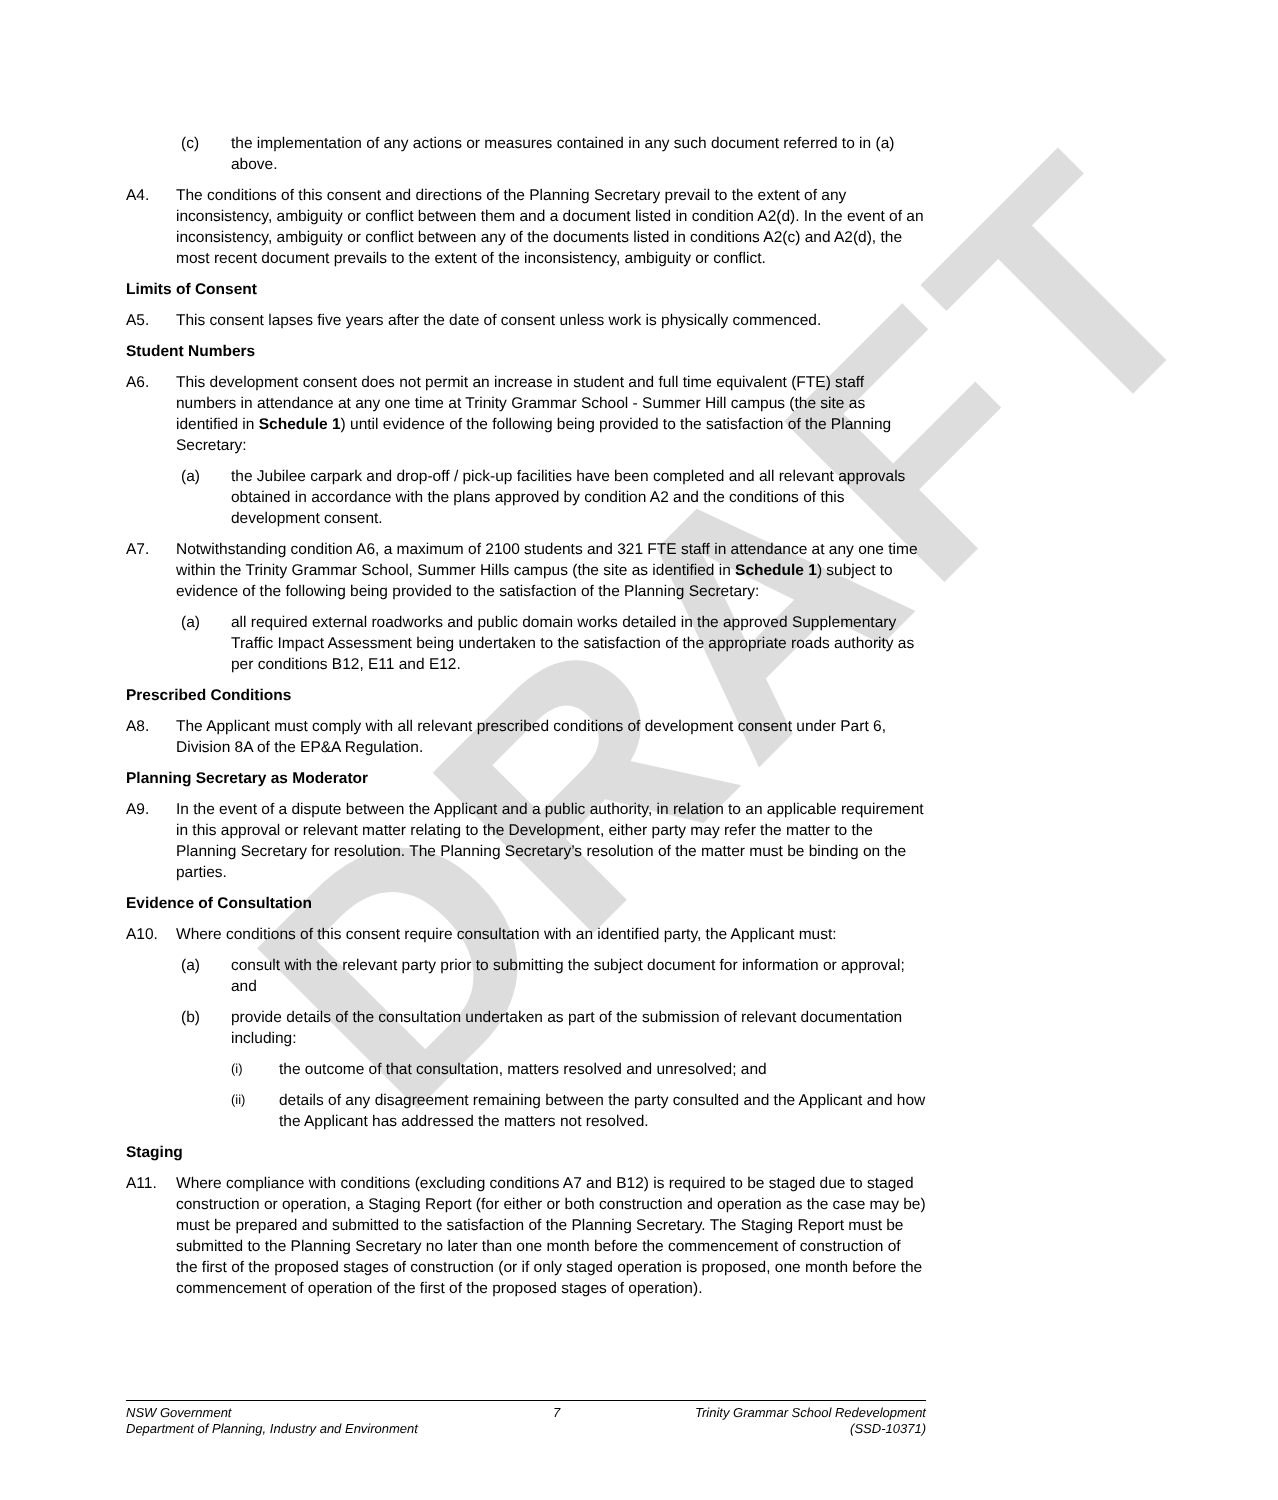DRAFT
(c) the implementation of any actions or measures contained in any such document referred to in (a) above.
A4. The conditions of this consent and directions of the Planning Secretary prevail to the extent of any inconsistency, ambiguity or conflict between them and a document listed in condition A2(d). In the event of an inconsistency, ambiguity or conflict between any of the documents listed in conditions A2(c) and A2(d), the most recent document prevails to the extent of the inconsistency, ambiguity or conflict.
Limits of Consent
A5. This consent lapses five years after the date of consent unless work is physically commenced.
Student Numbers
A6. This development consent does not permit an increase in student and full time equivalent (FTE) staff numbers in attendance at any one time at Trinity Grammar School - Summer Hill campus (the site as identified in Schedule 1) until evidence of the following being provided to the satisfaction of the Planning Secretary:
(a) the Jubilee carpark and drop-off / pick-up facilities have been completed and all relevant approvals obtained in accordance with the plans approved by condition A2 and the conditions of this development consent.
A7. Notwithstanding condition A6, a maximum of 2100 students and 321 FTE staff in attendance at any one time within the Trinity Grammar School, Summer Hills campus (the site as identified in Schedule 1) subject to evidence of the following being provided to the satisfaction of the Planning Secretary:
(a) all required external roadworks and public domain works detailed in the approved Supplementary Traffic Impact Assessment being undertaken to the satisfaction of the appropriate roads authority as per conditions B12, E11 and E12.
Prescribed Conditions
A8. The Applicant must comply with all relevant prescribed conditions of development consent under Part 6, Division 8A of the EP&A Regulation.
Planning Secretary as Moderator
A9. In the event of a dispute between the Applicant and a public authority, in relation to an applicable requirement in this approval or relevant matter relating to the Development, either party may refer the matter to the Planning Secretary for resolution. The Planning Secretary’s resolution of the matter must be binding on the parties.
Evidence of Consultation
A10. Where conditions of this consent require consultation with an identified party, the Applicant must:
(a) consult with the relevant party prior to submitting the subject document for information or approval; and
(b) provide details of the consultation undertaken as part of the submission of relevant documentation including:
(i)
the outcome of that consultation, matters resolved and unresolved; and
(ii)
details of any disagreement remaining between the party consulted and the Applicant and how the Applicant has addressed the matters not resolved.
Staging
A11. Where compliance with conditions (excluding conditions A7 and B12) is required to be staged due to staged construction or operation, a Staging Report (for either or both construction and operation as the case may be) must be prepared and submitted to the satisfaction of the Planning Secretary. The Staging Report must be submitted to the Planning Secretary no later than one month before the commencement of construction of the first of the proposed stages of construction (or if only staged operation is proposed, one month before the commencement of operation of the first of the proposed stages of operation).
NSW Government
Department of Planning, Industry and Environment
7 Trinity Grammar School Redevelopment
(SSD-10371)